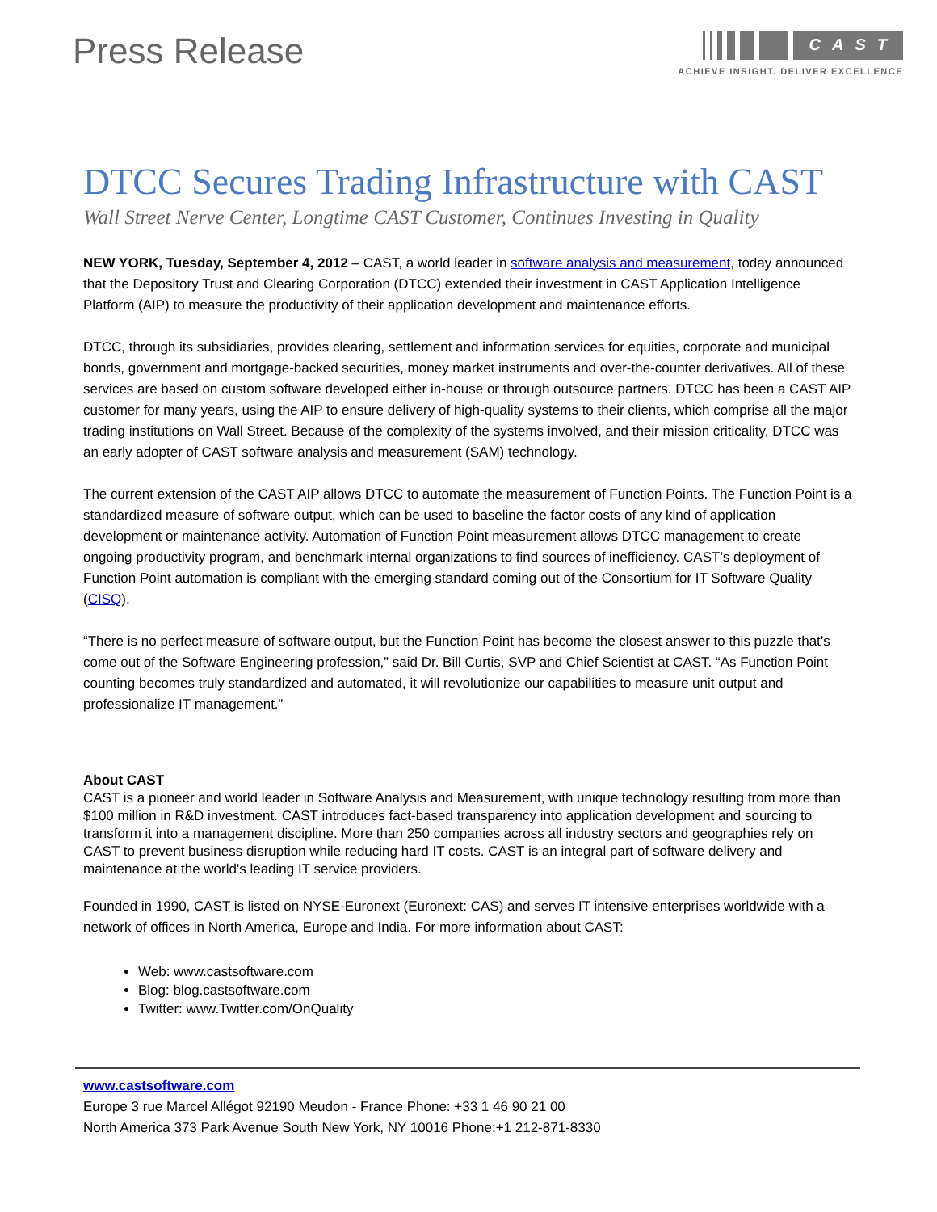Press Release
CAST
ACHIEVE INSIGHT. DELIVER EXCELLENCE
DTCC Secures Trading Infrastructure with CAST
Wall Street Nerve Center, Longtime CAST Customer, Continues Investing in Quality
NEW YORK, Tuesday, September 4, 2012 – CAST, a world leader in software analysis and measurement, today announced that the Depository Trust and Clearing Corporation (DTCC) extended their investment in CAST Application Intelligence Platform (AIP) to measure the productivity of their application development and maintenance efforts.
DTCC, through its subsidiaries, provides clearing, settlement and information services for equities, corporate and municipal bonds, government and mortgage-backed securities, money market instruments and over-the-counter derivatives. All of these services are based on custom software developed either in-house or through outsource partners. DTCC has been a CAST AIP customer for many years, using the AIP to ensure delivery of high-quality systems to their clients, which comprise all the major trading institutions on Wall Street. Because of the complexity of the systems involved, and their mission criticality, DTCC was an early adopter of CAST software analysis and measurement (SAM) technology.
The current extension of the CAST AIP allows DTCC to automate the measurement of Function Points. The Function Point is a standardized measure of software output, which can be used to baseline the factor costs of any kind of application development or maintenance activity. Automation of Function Point measurement allows DTCC management to create ongoing productivity program, and benchmark internal organizations to find sources of inefficiency. CAST’s deployment of Function Point automation is compliant with the emerging standard coming out of the Consortium for IT Software Quality (CISQ).
“There is no perfect measure of software output, but the Function Point has become the closest answer to this puzzle that’s come out of the Software Engineering profession,” said Dr. Bill Curtis, SVP and Chief Scientist at CAST. “As Function Point counting becomes truly standardized and automated, it will revolutionize our capabilities to measure unit output and professionalize IT management.”
About CAST
CAST is a pioneer and world leader in Software Analysis and Measurement, with unique technology resulting from more than $100 million in R&D investment. CAST introduces fact-based transparency into application development and sourcing to transform it into a management discipline. More than 250 companies across all industry sectors and geographies rely on CAST to prevent business disruption while reducing hard IT costs. CAST is an integral part of software delivery and maintenance at the world's leading IT service providers.
Founded in 1990, CAST is listed on NYSE-Euronext (Euronext: CAS) and serves IT intensive enterprises worldwide with a network of offices in North America, Europe and India. For more information about CAST:
Web: www.castsoftware.com
Blog: blog.castsoftware.com
Twitter: www.Twitter.com/OnQuality
www.castsoftware.com
Europe 3 rue Marcel Allégot 92190 Meudon - France Phone: +33 1 46 90 21 00
North America 373 Park Avenue South New York, NY 10016 Phone:+1 212-871-8330